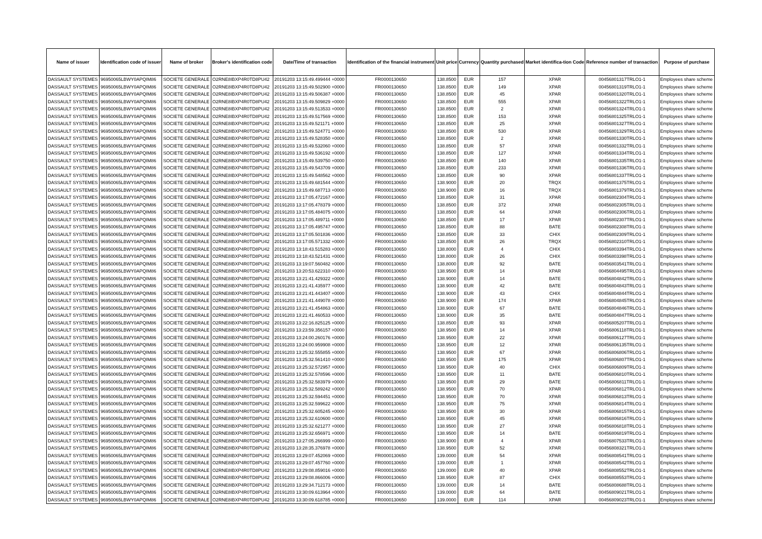| Name of issuer | Identification code of issuer | Name of broker | Broker's identification code | Date/Time of transaction | Identification of the financial instrument | Unit price | Currency | Quantity purchased | Market identifica-tion Code | Reference number of transaction | Purpose of purchase |
| --- | --- | --- | --- | --- | --- | --- | --- | --- | --- | --- | --- |
| DASSAULT SYSTEMES | 96950065LBWY0APQIM86 | SOCIETE GENERALE | O2RNE8IBXP4R0TD8PU42 | 20191203 13:15:49.499444 +0000 | FR0000130650 | 138.8500 | EUR | 157 | XPAR | 00456801317TRLO1-1 | Employees share scheme |
| DASSAULT SYSTEMES | 96950065LBWY0APQIM86 | SOCIETE GENERALE | O2RNE8IBXP4R0TD8PU42 | 20191203 13:15:49.502900 +0000 | FR0000130650 | 138.8500 | EUR | 149 | XPAR | 00456801319TRLO1-1 | Employees share scheme |
| DASSAULT SYSTEMES | 96950065LBWY0APQIM86 | SOCIETE GENERALE | O2RNE8IBXP4R0TD8PU42 | 20191203 13:15:49.506387 +0000 | FR0000130650 | 138.8500 | EUR | 45 | XPAR | 00456801320TRLO1-1 | Employees share scheme |
| DASSAULT SYSTEMES | 96950065LBWY0APQIM86 | SOCIETE GENERALE | O2RNE8IBXP4R0TD8PU42 | 20191203 13:15:49.509829 +0000 | FR0000130650 | 138.8500 | EUR | 555 | XPAR | 00456801322TRLO1-1 | Employees share scheme |
| DASSAULT SYSTEMES | 96950065LBWY0APQIM86 | SOCIETE GENERALE | O2RNE8IBXP4R0TD8PU42 | 20191203 13:15:49.513533 +0000 | FR0000130650 | 138.8500 | EUR | 2 | XPAR | 00456801324TRLO1-1 | Employees share scheme |
| DASSAULT SYSTEMES | 96950065LBWY0APQIM86 | SOCIETE GENERALE | O2RNE8IBXP4R0TD8PU42 | 20191203 13:15:49.517569 +0000 | FR0000130650 | 138.8500 | EUR | 153 | XPAR | 00456801325TRLO1-1 | Employees share scheme |
| DASSAULT SYSTEMES | 96950065LBWY0APQIM86 | SOCIETE GENERALE | O2RNE8IBXP4R0TD8PU42 | 20191203 13:15:49.521171 +0000 | FR0000130650 | 138.8500 | EUR | 25 | XPAR | 00456801327TRLO1-1 | Employees share scheme |
| DASSAULT SYSTEMES | 96950065LBWY0APQIM86 | SOCIETE GENERALE | O2RNE8IBXP4R0TD8PU42 | 20191203 13:15:49.524771 +0000 | FR0000130650 | 138.8500 | EUR | 530 | XPAR | 00456801329TRLO1-1 | Employees share scheme |
| DASSAULT SYSTEMES | 96950065LBWY0APQIM86 | SOCIETE GENERALE | O2RNE8IBXP4R0TD8PU42 | 20191203 13:15:49.528350 +0000 | FR0000130650 | 138.8500 | EUR | 2 | XPAR | 00456801330TRLO1-1 | Employees share scheme |
| DASSAULT SYSTEMES | 96950065LBWY0APQIM86 | SOCIETE GENERALE | O2RNE8IBXP4R0TD8PU42 | 20191203 13:15:49.532060 +0000 | FR0000130650 | 138.8500 | EUR | 57 | XPAR | 00456801332TRLO1-1 | Employees share scheme |
| DASSAULT SYSTEMES | 96950065LBWY0APQIM86 | SOCIETE GENERALE | O2RNE8IBXP4R0TD8PU42 | 20191203 13:15:49.536192 +0000 | FR0000130650 | 138.8500 | EUR | 127 | XPAR | 00456801334TRLO1-1 | Employees share scheme |
| DASSAULT SYSTEMES | 96950065LBWY0APQIM86 | SOCIETE GENERALE | O2RNE8IBXP4R0TD8PU42 | 20191203 13:15:49.539750 +0000 | FR0000130650 | 138.8500 | EUR | 140 | XPAR | 00456801335TRLO1-1 | Employees share scheme |
| DASSAULT SYSTEMES | 96950065LBWY0APQIM86 | SOCIETE GENERALE | O2RNE8IBXP4R0TD8PU42 | 20191203 13:15:49.543709 +0000 | FR0000130650 | 138.8500 | EUR | 233 | XPAR | 00456801336TRLO1-1 | Employees share scheme |
| DASSAULT SYSTEMES | 96950065LBWY0APQIM86 | SOCIETE GENERALE | O2RNE8IBXP4R0TD8PU42 | 20191203 13:15:49.548562 +0000 | FR0000130650 | 138.8500 | EUR | 90 | XPAR | 00456801337TRLO1-1 | Employees share scheme |
| DASSAULT SYSTEMES | 96950065LBWY0APQIM86 | SOCIETE GENERALE | O2RNE8IBXP4R0TD8PU42 | 20191203 13:15:49.681544 +0000 | FR0000130650 | 138.9000 | EUR | 20 | TRQX | 00456801375TRLO1-1 | Employees share scheme |
| DASSAULT SYSTEMES | 96950065LBWY0APQIM86 | SOCIETE GENERALE | O2RNE8IBXP4R0TD8PU42 | 20191203 13:15:49.687713 +0000 | FR0000130650 | 138.9000 | EUR | 16 | TRQX | 00456801379TRLO1-1 | Employees share scheme |
| DASSAULT SYSTEMES | 96950065LBWY0APQIM86 | SOCIETE GENERALE | O2RNE8IBXP4R0TD8PU42 | 20191203 13:17:05.472167 +0000 | FR0000130650 | 138.8500 | EUR | 31 | XPAR | 00456802304TRLO1-1 | Employees share scheme |
| DASSAULT SYSTEMES | 96950065LBWY0APQIM86 | SOCIETE GENERALE | O2RNE8IBXP4R0TD8PU42 | 20191203 13:17:05.478379 +0000 | FR0000130650 | 138.8500 | EUR | 372 | XPAR | 00456802305TRLO1-1 | Employees share scheme |
| DASSAULT SYSTEMES | 96950065LBWY0APQIM86 | SOCIETE GENERALE | O2RNE8IBXP4R0TD8PU42 | 20191203 13:17:05.484075 +0000 | FR0000130650 | 138.8500 | EUR | 64 | XPAR | 00456802306TRLO1-1 | Employees share scheme |
| DASSAULT SYSTEMES | 96950065LBWY0APQIM86 | SOCIETE GENERALE | O2RNE8IBXP4R0TD8PU42 | 20191203 13:17:05.489711 +0000 | FR0000130650 | 138.8500 | EUR | 17 | XPAR | 00456802307TRLO1-1 | Employees share scheme |
| DASSAULT SYSTEMES | 96950065LBWY0APQIM86 | SOCIETE GENERALE | O2RNE8IBXP4R0TD8PU42 | 20191203 13:17:05.495747 +0000 | FR0000130650 | 138.8500 | EUR | 88 | BATE | 00456802308TRLO1-1 | Employees share scheme |
| DASSAULT SYSTEMES | 96950065LBWY0APQIM86 | SOCIETE GENERALE | O2RNE8IBXP4R0TD8PU42 | 20191203 13:17:05.501836 +0000 | FR0000130650 | 138.8500 | EUR | 33 | CHIX | 00456802309TRLO1-1 | Employees share scheme |
| DASSAULT SYSTEMES | 96950065LBWY0APQIM86 | SOCIETE GENERALE | O2RNE8IBXP4R0TD8PU42 | 20191203 13:17:05.571332 +0000 | FR0000130650 | 138.8500 | EUR | 26 | TRQX | 00456802310TRLO1-1 | Employees share scheme |
| DASSAULT SYSTEMES | 96950065LBWY0APQIM86 | SOCIETE GENERALE | O2RNE8IBXP4R0TD8PU42 | 20191203 13:18:43.515283 +0000 | FR0000130650 | 138.8000 | EUR | 4 | CHIX | 00456803394TRLO1-1 | Employees share scheme |
| DASSAULT SYSTEMES | 96950065LBWY0APQIM86 | SOCIETE GENERALE | O2RNE8IBXP4R0TD8PU42 | 20191203 13:18:43.521431 +0000 | FR0000130650 | 138.8000 | EUR | 26 | CHIX | 00456803398TRLO1-1 | Employees share scheme |
| DASSAULT SYSTEMES | 96950065LBWY0APQIM86 | SOCIETE GENERALE | O2RNE8IBXP4R0TD8PU42 | 20191203 13:19:07.560482 +0000 | FR0000130650 | 138.8000 | EUR | 92 | BATE | 00456803541TRLO1-1 | Employees share scheme |
| DASSAULT SYSTEMES | 96950065LBWY0APQIM86 | SOCIETE GENERALE | O2RNE8IBXP4R0TD8PU42 | 20191203 13:20:53.622310 +0000 | FR0000130650 | 138.9500 | EUR | 14 | XPAR | 00456804495TRLO1-1 | Employees share scheme |
| DASSAULT SYSTEMES | 96950065LBWY0APQIM86 | SOCIETE GENERALE | O2RNE8IBXP4R0TD8PU42 | 20191203 13:21:41.429322 +0000 | FR0000130650 | 138.9000 | EUR | 14 | BATE | 00456804842TRLO1-1 | Employees share scheme |
| DASSAULT SYSTEMES | 96950065LBWY0APQIM86 | SOCIETE GENERALE | O2RNE8IBXP4R0TD8PU42 | 20191203 13:21:41.435977 +0000 | FR0000130650 | 138.9000 | EUR | 42 | BATE | 00456804843TRLO1-1 | Employees share scheme |
| DASSAULT SYSTEMES | 96950065LBWY0APQIM86 | SOCIETE GENERALE | O2RNE8IBXP4R0TD8PU42 | 20191203 13:21:41.443407 +0000 | FR0000130650 | 138.9000 | EUR | 43 | CHIX | 00456804844TRLO1-1 | Employees share scheme |
| DASSAULT SYSTEMES | 96950065LBWY0APQIM86 | SOCIETE GENERALE | O2RNE8IBXP4R0TD8PU42 | 20191203 13:21:41.449078 +0000 | FR0000130650 | 138.9000 | EUR | 174 | XPAR | 00456804845TRLO1-1 | Employees share scheme |
| DASSAULT SYSTEMES | 96950065LBWY0APQIM86 | SOCIETE GENERALE | O2RNE8IBXP4R0TD8PU42 | 20191203 13:21:41.454863 +0000 | FR0000130650 | 138.9000 | EUR | 67 | BATE | 00456804846TRLO1-1 | Employees share scheme |
| DASSAULT SYSTEMES | 96950065LBWY0APQIM86 | SOCIETE GENERALE | O2RNE8IBXP4R0TD8PU42 | 20191203 13:21:41.460533 +0000 | FR0000130650 | 138.9000 | EUR | 35 | BATE | 00456804847TRLO1-1 | Employees share scheme |
| DASSAULT SYSTEMES | 96950065LBWY0APQIM86 | SOCIETE GENERALE | O2RNE8IBXP4R0TD8PU42 | 20191203 13:22:16.825125 +0000 | FR0000130650 | 138.8500 | EUR | 93 | XPAR | 00456805207TRLO1-1 | Employees share scheme |
| DASSAULT SYSTEMES | 96950065LBWY0APQIM86 | SOCIETE GENERALE | O2RNE8IBXP4R0TD8PU42 | 20191203 13:23:59.356157 +0000 | FR0000130650 | 138.9500 | EUR | 14 | XPAR | 00456806118TRLO1-1 | Employees share scheme |
| DASSAULT SYSTEMES | 96950065LBWY0APQIM86 | SOCIETE GENERALE | O2RNE8IBXP4R0TD8PU42 | 20191203 13:24:00.260176 +0000 | FR0000130650 | 138.9500 | EUR | 22 | XPAR | 00456806127TRLO1-1 | Employees share scheme |
| DASSAULT SYSTEMES | 96950065LBWY0APQIM86 | SOCIETE GENERALE | O2RNE8IBXP4R0TD8PU42 | 20191203 13:24:00.959908 +0000 | FR0000130650 | 138.9500 | EUR | 12 | XPAR | 00456806135TRLO1-1 | Employees share scheme |
| DASSAULT SYSTEMES | 96950065LBWY0APQIM86 | SOCIETE GENERALE | O2RNE8IBXP4R0TD8PU42 | 20191203 13:25:32.555855 +0000 | FR0000130650 | 138.9500 | EUR | 67 | XPAR | 00456806806TRLO1-1 | Employees share scheme |
| DASSAULT SYSTEMES | 96950065LBWY0APQIM86 | SOCIETE GENERALE | O2RNE8IBXP4R0TD8PU42 | 20191203 13:25:32.561410 +0000 | FR0000130650 | 138.9500 | EUR | 175 | XPAR | 00456806807TRLO1-1 | Employees share scheme |
| DASSAULT SYSTEMES | 96950065LBWY0APQIM86 | SOCIETE GENERALE | O2RNE8IBXP4R0TD8PU42 | 20191203 13:25:32.572957 +0000 | FR0000130650 | 138.9500 | EUR | 40 | CHIX | 00456806809TRLO1-1 | Employees share scheme |
| DASSAULT SYSTEMES | 96950065LBWY0APQIM86 | SOCIETE GENERALE | O2RNE8IBXP4R0TD8PU42 | 20191203 13:25:32.578596 +0000 | FR0000130650 | 138.9500 | EUR | 11 | BATE | 00456806810TRLO1-1 | Employees share scheme |
| DASSAULT SYSTEMES | 96950065LBWY0APQIM86 | SOCIETE GENERALE | O2RNE8IBXP4R0TD8PU42 | 20191203 13:25:32.583979 +0000 | FR0000130650 | 138.9500 | EUR | 29 | BATE | 00456806811TRLO1-1 | Employees share scheme |
| DASSAULT SYSTEMES | 96950065LBWY0APQIM86 | SOCIETE GENERALE | O2RNE8IBXP4R0TD8PU42 | 20191203 13:25:32.589242 +0000 | FR0000130650 | 138.9500 | EUR | 70 | XPAR | 00456806812TRLO1-1 | Employees share scheme |
| DASSAULT SYSTEMES | 96950065LBWY0APQIM86 | SOCIETE GENERALE | O2RNE8IBXP4R0TD8PU42 | 20191203 13:25:32.594451 +0000 | FR0000130650 | 138.9500 | EUR | 70 | XPAR | 00456806813TRLO1-1 | Employees share scheme |
| DASSAULT SYSTEMES | 96950065LBWY0APQIM86 | SOCIETE GENERALE | O2RNE8IBXP4R0TD8PU42 | 20191203 13:25:32.599622 +0000 | FR0000130650 | 138.9500 | EUR | 75 | XPAR | 00456806814TRLO1-1 | Employees share scheme |
| DASSAULT SYSTEMES | 96950065LBWY0APQIM86 | SOCIETE GENERALE | O2RNE8IBXP4R0TD8PU42 | 20191203 13:25:32.605245 +0000 | FR0000130650 | 138.9500 | EUR | 30 | XPAR | 00456806815TRLO1-1 | Employees share scheme |
| DASSAULT SYSTEMES | 96950065LBWY0APQIM86 | SOCIETE GENERALE | O2RNE8IBXP4R0TD8PU42 | 20191203 13:25:32.610600 +0000 | FR0000130650 | 138.9500 | EUR | 45 | XPAR | 00456806816TRLO1-1 | Employees share scheme |
| DASSAULT SYSTEMES | 96950065LBWY0APQIM86 | SOCIETE GENERALE | O2RNE8IBXP4R0TD8PU42 | 20191203 13:25:32.621277 +0000 | FR0000130650 | 138.9500 | EUR | 27 | XPAR | 00456806818TRLO1-1 | Employees share scheme |
| DASSAULT SYSTEMES | 96950065LBWY0APQIM86 | SOCIETE GENERALE | O2RNE8IBXP4R0TD8PU42 | 20191203 13:25:32.656971 +0000 | FR0000130650 | 138.9500 | EUR | 14 | BATE | 00456806819TRLO1-1 | Employees share scheme |
| DASSAULT SYSTEMES | 96950065LBWY0APQIM86 | SOCIETE GENERALE | O2RNE8IBXP4R0TD8PU42 | 20191203 13:27:05.266999 +0000 | FR0000130650 | 138.9000 | EUR | 4 | XPAR | 00456807533TRLO1-1 | Employees share scheme |
| DASSAULT SYSTEMES | 96950065LBWY0APQIM86 | SOCIETE GENERALE | O2RNE8IBXP4R0TD8PU42 | 20191203 13:28:35.376978 +0000 | FR0000130650 | 138.9500 | EUR | 52 | XPAR | 00456808321TRLO1-1 | Employees share scheme |
| DASSAULT SYSTEMES | 96950065LBWY0APQIM86 | SOCIETE GENERALE | O2RNE8IBXP4R0TD8PU42 | 20191203 13:29:07.452069 +0000 | FR0000130650 | 139.0000 | EUR | 54 | XPAR | 00456808541TRLO1-1 | Employees share scheme |
| DASSAULT SYSTEMES | 96950065LBWY0APQIM86 | SOCIETE GENERALE | O2RNE8IBXP4R0TD8PU42 | 20191203 13:29:07.457760 +0000 | FR0000130650 | 139.0000 | EUR | 1 | XPAR | 00456808542TRLO1-1 | Employees share scheme |
| DASSAULT SYSTEMES | 96950065LBWY0APQIM86 | SOCIETE GENERALE | O2RNE8IBXP4R0TD8PU42 | 20191203 13:29:08.859016 +0000 | FR0000130650 | 139.0000 | EUR | 40 | XPAR | 00456808552TRLO1-1 | Employees share scheme |
| DASSAULT SYSTEMES | 96950065LBWY0APQIM86 | SOCIETE GENERALE | O2RNE8IBXP4R0TD8PU42 | 20191203 13:29:08.866006 +0000 | FR0000130650 | 138.9500 | EUR | 87 | CHIX | 00456808553TRLO1-1 | Employees share scheme |
| DASSAULT SYSTEMES | 96950065LBWY0APQIM86 | SOCIETE GENERALE | O2RNE8IBXP4R0TD8PU42 | 20191203 13:29:34.712173 +0000 | FR0000130650 | 139.0000 | EUR | 14 | BATE | 00456808688TRLO1-1 | Employees share scheme |
| DASSAULT SYSTEMES | 96950065LBWY0APQIM86 | SOCIETE GENERALE | O2RNE8IBXP4R0TD8PU42 | 20191203 13:30:09.613964 +0000 | FR0000130650 | 139.0000 | EUR | 64 | BATE | 00456809021TRLO1-1 | Employees share scheme |
| DASSAULT SYSTEMES | 96950065LBWY0APQIM86 | SOCIETE GENERALE | O2RNE8IBXP4R0TD8PU42 | 20191203 13:30:09.618785 +0000 | FR0000130650 | 139.0000 | EUR | 114 | XPAR | 00456809023TRLO1-1 | Employees share scheme |